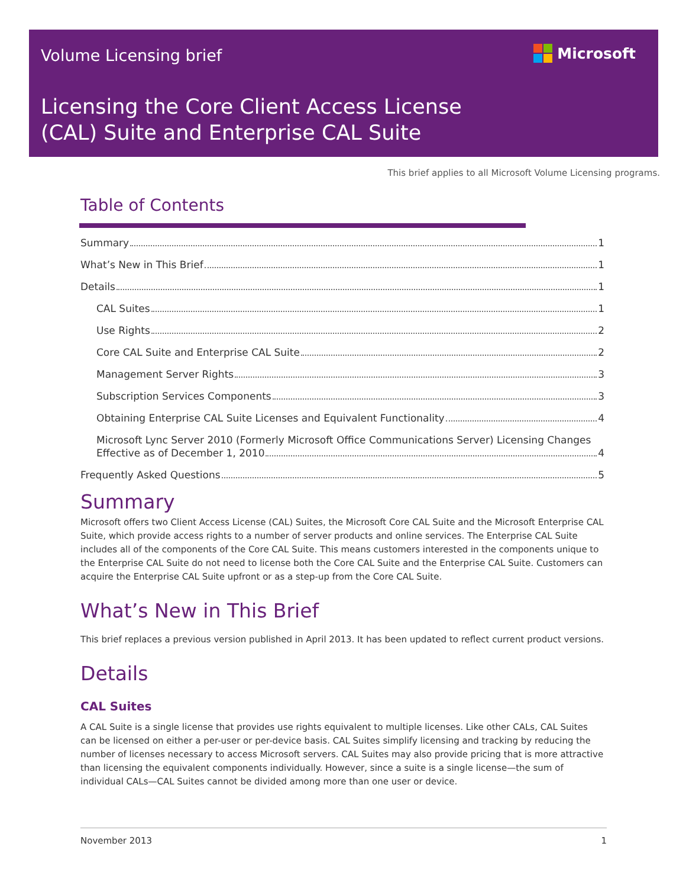Volume Licensing brief Microsoft
Licensing the Core Client Access License
(CAL) Suite and Enterprise CAL Suite
This brief applies to all Microsoft Volume Licensing programs.
Table of Contents
Summary 1
What’s New in This Brief 1
Details 1
CAL Suites 1
Use Rights 2
Core CAL Suite and Enterprise CAL Suite 2
Management Server Rights 3
Subscription Services Components 3
Obtaining Enterprise CAL Suite Licenses and Equivalent Functionality 4
Microsoft Lync Server 2010 (Formerly Microsoft Office Communications Server) Licensing Changes
Effective as of December 1, 2010 4
Frequently Asked Questions 5
Summary
Microsoft offers two Client Access License (CAL) Suites, the Microsoft Core CAL Suite and the Microsoft Enterprise CAL Suite, which provide access rights to a number of server products and online services. The Enterprise CAL Suite includes all of the components of the Core CAL Suite. This means customers interested in the components unique to the Enterprise CAL Suite do not need to license both the Core CAL Suite and the Enterprise CAL Suite. Customers can acquire the Enterprise CAL Suite upfront or as a step-up from the Core CAL Suite.
What’s New in This Brief
This brief replaces a previous version published in April 2013. It has been updated to reflect current product versions.
Details
CAL Suites
A CAL Suite is a single license that provides use rights equivalent to multiple licenses. Like other CALs, CAL Suites can be licensed on either a per-user or per-device basis. CAL Suites simplify licensing and tracking by reducing the number of licenses necessary to access Microsoft servers. CAL Suites may also provide pricing that is more attractive than licensing the equivalent components individually. However, since a suite is a single license—the sum of individual CALs—CAL Suites cannot be divided among more than one user or device.
November 2013 1